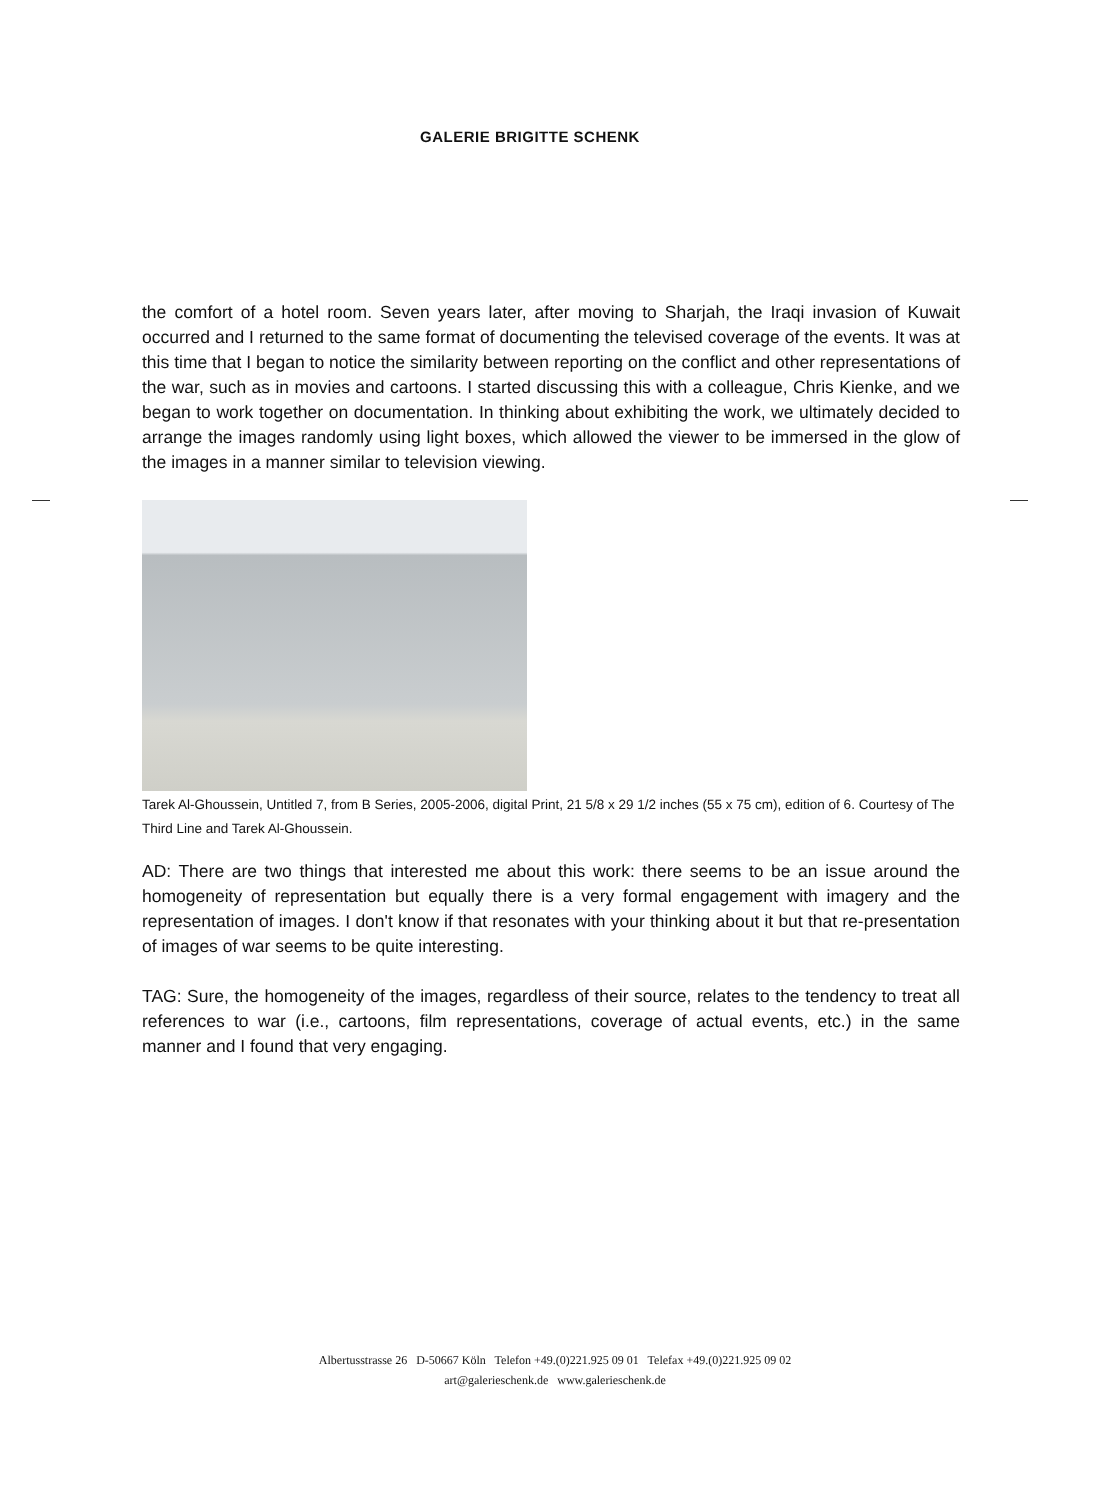GALERIE BRIGITTE SCHENK
the comfort of a hotel room. Seven years later, after moving to Sharjah, the Iraqi invasion of Kuwait occurred and I returned to the same format of documenting the televised coverage of the events. It was at this time that I began to notice the similarity between reporting on the conflict and other representations of the war, such as in movies and cartoons. I started discussing this with a colleague, Chris Kienke, and we began to work together on documentation. In thinking about exhibiting the work, we ultimately decided to arrange the images randomly using light boxes, which allowed the viewer to be immersed in the glow of the images in a manner similar to television viewing.
Tarek Al-Ghoussein, Untitled 7, from B Series, 2005-2006, digital Print, 21 5/8 x 29 1/2 inches (55 x 75 cm), edition of 6. Courtesy of The Third Line and Tarek Al-Ghoussein.
AD: There are two things that interested me about this work: there seems to be an issue around the homogeneity of representation but equally there is a very formal engagement with imagery and the representation of images. I don't know if that resonates with your thinking about it but that re-presentation of images of war seems to be quite interesting.
TAG: Sure, the homogeneity of the images, regardless of their source, relates to the tendency to treat all references to war (i.e., cartoons, film representations, coverage of actual events, etc.) in the same manner and I found that very engaging.
Albertusstrasse 26 D-50667 Köln Telefon +49.(0)221.925 09 01 Telefax +49.(0)221.925 09 02
art@galerieschenk.de www.galerieschenk.de